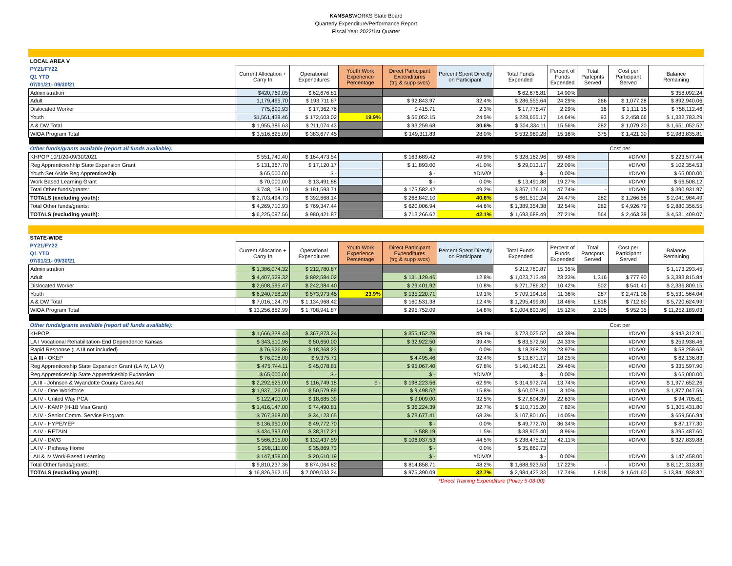KANSASWORKS State Board
Quarterly Expenditure/Performance Report
Fiscal Year 2022/1st Quarter
| LOCAL AREA V | | | | | | | | | | |
| PY21/FY22 | Current Allocation + Carry In | Operational Expenditures | Youth Work Experience Percentage | Direct Participant Expenditures (trg & supp svcs) | Percent Spent Directly on Participant | Total Funds Expended | Percent of Funds Expended | Total Partcpnts Served | Cost per Participant Served | Balance Remaining |
| Q1 YTD | | | | | | | | | | |
| 07/01/21- 09/30/21 | | | | | | | | | | |
| Administration | $420,769.05 | $ 62,676.81 | | | | $ 62,676.81 | 14.90% | | | $ 358,092.24 |
| Adult | 1,179,495.70 | $ 193,711.67 | | $ 92,843.97 | 32.4% | $ 286,555.64 | 24.29% | 266 | $ 1,077.28 | $ 892,940.06 |
| Dislocated Worker | 775,890.93 | $ 17,362.76 | | $ 415.71 | 2.3% | $ 17,778.47 | 2.29% | 16 | $ 1,111.15 | $ 758,112.46 |
| Youth | $1,561,438.46 | $ 172,603.02 | 19.9% | $ 56,052.15 | 24.5% | $ 228,655.17 | 14.64% | 93 | $ 2,458.66 | $ 1,332,783.29 |
| A & DW Total | $ 1,955,386.63 | $ 211,074.43 | | $ 93,259.68 | 30.6% | $ 304,334.11 | 15.56% | 282 | $ 1,079.20 | $ 1,651,052.52 |
| WIOA Program Total | $ 3,516,825.09 | $ 383,677.45 | | $ 149,311.83 | 28.0% | $ 532,989.28 | 15.16% | 375 | $ 1,421.30 | $ 2,983,835.81 |
| Other funds/grants available (report all funds available): | | | | | | | | | Cost per | |
| KHPOP 10/1/20-09/30/2021 | $ 551,740.40 | $ 164,473.54 | | $ 163,689.42 | 49.9% | $ 328,162.96 | 59.48% | | #DIV/0! | $ 223,577.44 |
| Reg Apprenticeshhip State Expansion Grant | $ 131,367.70 | $ 17,120.17 | | $ 11,893.00 | 41.0% | $ 29,013.17 | 22.09% | | #DIV/0! | $ 102,354.53 |
| Youth Set Aside Reg Apprenticeship | $ 65,000.00 | $ - | | $ - | #DIV/0! | $ - | 0.00% | | #DIV/0! | $ 65,000.00 |
| Work Based Learning Grant | $ 70,000.00 | $ 13,491.88 | | $ - | 0.0% | $ 13,491.88 | 19.27% | | #DIV/0! | $ 56,508.12 |
| Total Other funds/grants: | $ 748,108.10 | $ 181,593.71 | | $ 175,582.42 | 49.2% | $ 357,176.13 | 47.74% | - | #DIV/0! | $ 390,931.97 |
| TOTALS (excluding youth): | $ 2,703,494.73 | $ 392,668.14 | | $ 268,842.10 | 40.6% | $ 661,510.24 | 24.47% | 282 | $ 1,266.58 | $ 2,041,984.49 |
| Total Other funds/grants: | $ 4,269,710.93 | $ 769,347.44 | | $ 620,006.94 | 44.6% | $ 1,389,354.38 | 32.54% | 282 | $ 4,926.79 | $ 2,880,356.55 |
| TOTALS (excluding youth): | $ 6,225,097.56 | $ 980,421.87 | | $ 713,266.62 | 42.1% | $ 1,693,688.49 | 27.21% | 564 | $ 2,463.39 | $ 4,531,409.07 |
| STATE-WIDE | | | | | | | | | | |
| PY21/FY22 | Current Allocation + Carry In | Operational Expenditures | Youth Work Experience Percentage | Direct Participant Expenditures (trg & supp svcs) | Percent Spent Directly on Participant | Total Funds Expended | Percent of Funds Expended | Total Partcpnts Served | Cost per Participant Served | Balance Remaining |
| Q1 YTD | | | | | | | | | | |
| 07/01/21- 09/30/21 | | | | | | | | | | |
| Administration | $ 1,386,074.32 | $ 212,780.87 | | | | $ 212,780.87 | 15.35% | | | $ 1,173,293.45 |
| Adult | $ 4,407,529.32 | $ 892,584.02 | | $ 131,129.46 | 12.8% | $ 1,023,713.48 | 23.23% | 1,316 | $ 777.90 | $ 3,383,815.84 |
| Dislocated Worker | $ 2,608,595.47 | $ 242,384.40 | | $ 29,401.92 | 10.8% | $ 271,786.32 | 10.42% | 502 | $ 541.41 | $ 2,336,809.15 |
| Youth | $ 6,240,758.20 | $ 573,973.45 | 23.9% | $ 135,220.71 | 19.1% | $ 709,194.16 | 11.36% | 287 | $ 2,471.06 | $ 5,531,564.04 |
| A & DW Total | $ 7,016,124.79 | $ 1,134,968.42 | | $ 160,531.38 | 12.4% | $ 1,295,499.80 | 18.46% | 1,818 | $ 712.60 | $ 5,720,624.99 |
| WIOA Program Total | $ 13,256,882.99 | $ 1,708,941.87 | | $ 295,752.09 | 14.8% | $ 2,004,693.96 | 15.12% | 2,105 | $ 952.35 | $ 11,252,189.03 |
| Other funds/grants available (report all funds available): | | | | | | | | | Cost per | |
| KHPOP | $ 1,666,338.43 | $ 367,873.24 | | $ 355,152.28 | 49.1% | $ 723,025.52 | 43.39% | | #DIV/0! | $ 943,312.91 |
| LA I Vocational Rehabilitation-End Dependence Kansas | $ 343,510.96 | $ 50,650.00 | | $ 32,922.50 | 39.4% | $ 83,572.50 | 24.33% | | #DIV/0! | $ 259,938.46 |
| Rapid Response (LA III not included) | $ 76,626.86 | $ 18,368.23 | | $ - | 0.0% | $ 18,368.23 | 23.97% | | #DIV/0! | $ 58,258.63 |
| LA III - OKEP | $ 76,008.00 | $ 9,375.71 | | $ 4,495.46 | 32.4% | $ 13,871.17 | 18.25% | | #DIV/0! | $ 62,136.83 |
| Reg Apprenticeship State Expansion Grant (LA IV, LA V) | $ 475,744.11 | $ 45,078.81 | | $ 95,067.40 | 67.8% | $ 140,146.21 | 29.46% | | #DIV/0! | $ 335,597.90 |
| Reg Apprenticeship State Apprenticeship Expansion | $ 65,000.00 | $ - | | $ - | #DIV/0! | $ - | 0.00% | | #DIV/0! | $ 65,000.00 |
| LA III - Johnson & Wyandotte County Cares Act | $ 2,292,625.00 | $ 116,749.18 | $ - | $ 198,223.56 | 62.9% | $ 314,972.74 | 13.74% | | #DIV/0! | $ 1,977,652.26 |
| LA IV - One Workforce | $ 1,937,126.00 | $ 50,579.89 | | $ 9,498.52 | 15.8% | $ 60,078.41 | 3.10% | | #DIV/0! | $ 1,877,047.59 |
| LA IV - United Way PCA | $ 122,400.00 | $ 18,685.39 | | $ 9,009.00 | 32.5% | $ 27,694.39 | 22.63% | | #DIV/0! | $ 94,705.61 |
| LA IV - KAMP (H-1B Visa Grant) | $ 1,416,147.00 | $ 74,490.81 | | $ 36,224.39 | 32.7% | $ 110,715.20 | 7.82% | | #DIV/0! | $ 1,305,431.80 |
| LA IV - Senior Comm. Service Program | $ 767,368.00 | $ 34,123.65 | | $ 73,677.41 | 68.3% | $ 107,801.06 | 14.05% | | #DIV/0! | $ 659,566.94 |
| LA IV - HYPE/YEP | $ 136,950.00 | $ 49,772.70 | | $ - | 0.0% | $ 49,772.70 | 36.34% | | #DIV/0! | $ 87,177.30 |
| LA IV - RETAIN | $ 434,393.00 | $ 38,317.21 | | $ 588.19 | 1.5% | $ 38,905.40 | 8.96% | | #DIV/0! | $ 395,487.60 |
| LA IV - DWG | $ 566,315.00 | $ 132,437.59 | | $ 106,037.53 | 44.5% | $ 238,475.12 | 42.11% | | #DIV/0! | $ 327,839.88 |
| LA IV - Pathway Home | $ 298,111.00 | $ 35,869.73 | | $ - | 0.0% | $ 35,869.73 | | | | |
| LAII & IV Work-Based Learning | $ 147,458.00 | $ 20,610.19 | | $ - | #DIV/0! | $ - | 0.00% | | #DIV/0! | $ 147,458.00 |
| Total Other funds/grants: | $ 9,810,237.36 | $ 874,064.82 | | $ 814,858.71 | 48.2% | $ 1,688,923.53 | 17.22% | - | #DIV/0! | $ 8,121,313.83 |
| TOTALS (excluding youth): | $ 16,826,362.15 | $ 2,009,033.24 | | $ 975,390.09 | 32.7% | $ 2,984,423.33 | 17.74% | 1,818 | $ 1,641.60 | $ 13,841,938.82 |
| | | | | | *Direct Training Expenditure (Policy 5-08-00) | | | | | |